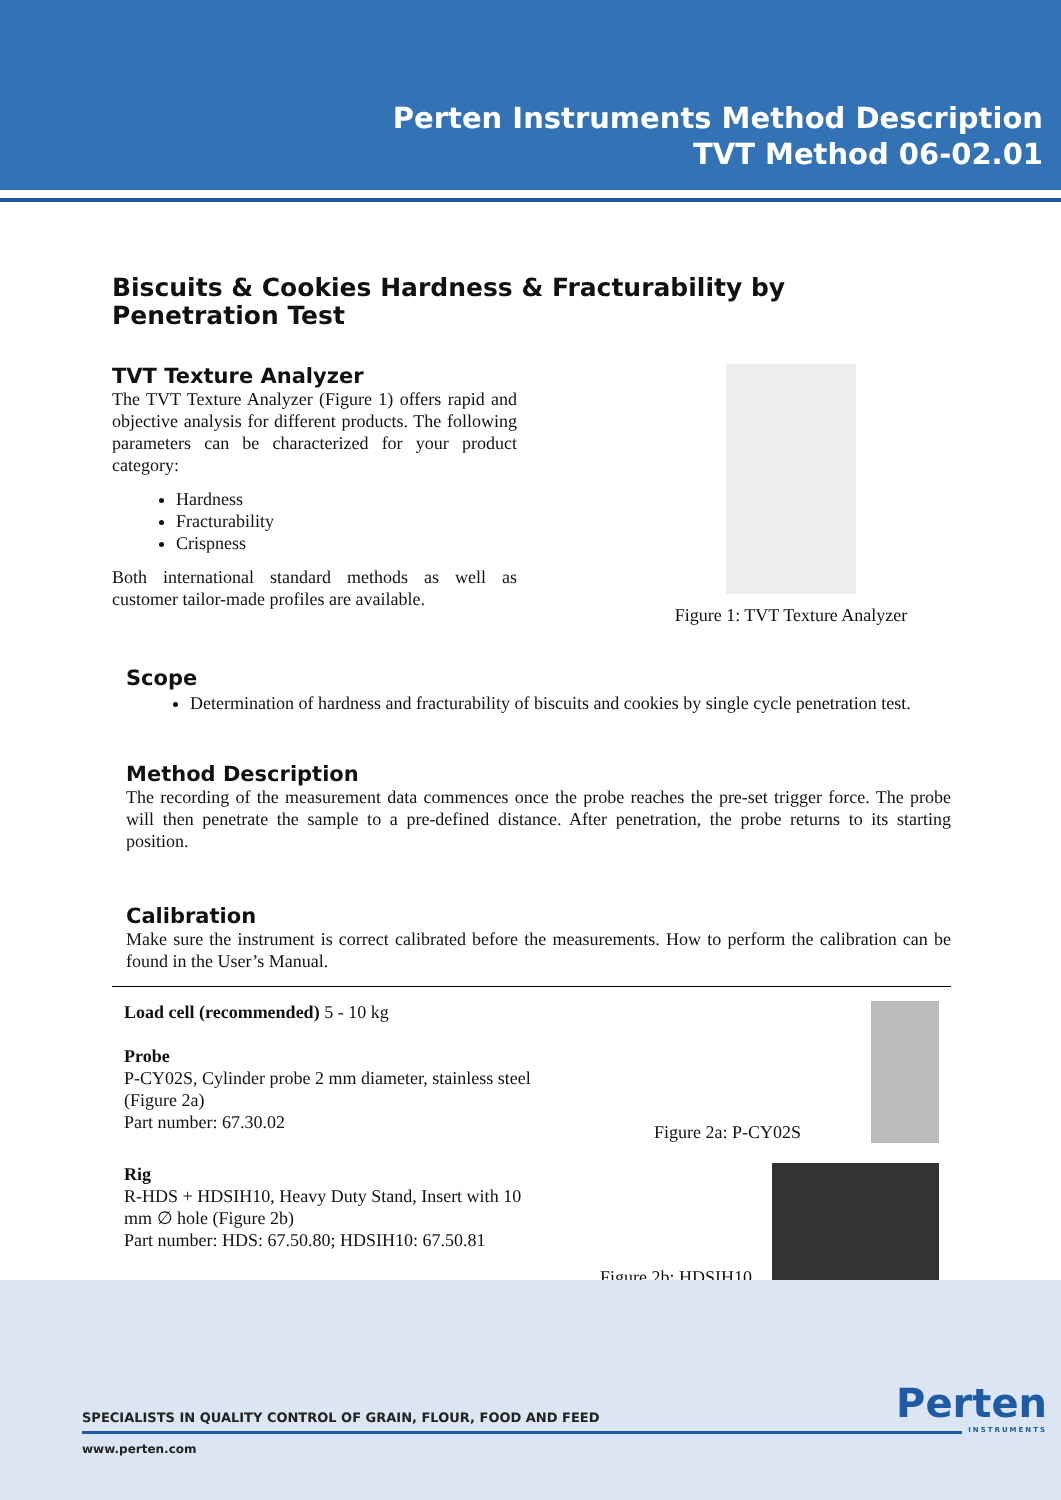Perten Instruments Method Description
TVT Method 06-02.01
Biscuits & Cookies Hardness & Fracturability by Penetration Test
TVT Texture Analyzer
The TVT Texture Analyzer (Figure 1) offers rapid and objective analysis for different products. The following parameters can be characterized for your product category:
Hardness
Fracturability
Crispness
Both international standard methods as well as customer tailor-made profiles are available.
Figure 1: TVT Texture Analyzer
Scope
Determination of hardness and fracturability of biscuits and cookies by single cycle penetration test.
Method Description
The recording of the measurement data commences once the probe reaches the pre-set trigger force. The probe will then penetrate the sample to a pre-defined distance. After penetration, the probe returns to its starting position.
Calibration
Make sure the instrument is correct calibrated before the measurements. How to perform the calibration can be found in the User’s Manual.
Load cell (recommended) 5 - 10 kg
Probe
P-CY02S, Cylinder probe 2 mm diameter, stainless steel
(Figure 2a)
Part number: 67.30.02
Figure 2a: P-CY02S
Rig
R-HDS + HDSIH10, Heavy Duty Stand, Insert with 10
mm ∅ hole (Figure 2b)
Part number: HDS: 67.50.80; HDSIH10: 67.50.81
Figure 2b: HDSIH10
SPECIALISTS IN QUALITY CONTROL OF GRAIN, FLOUR, FOOD AND FEED
Perten
INSTRUMENTS
www.perten.com